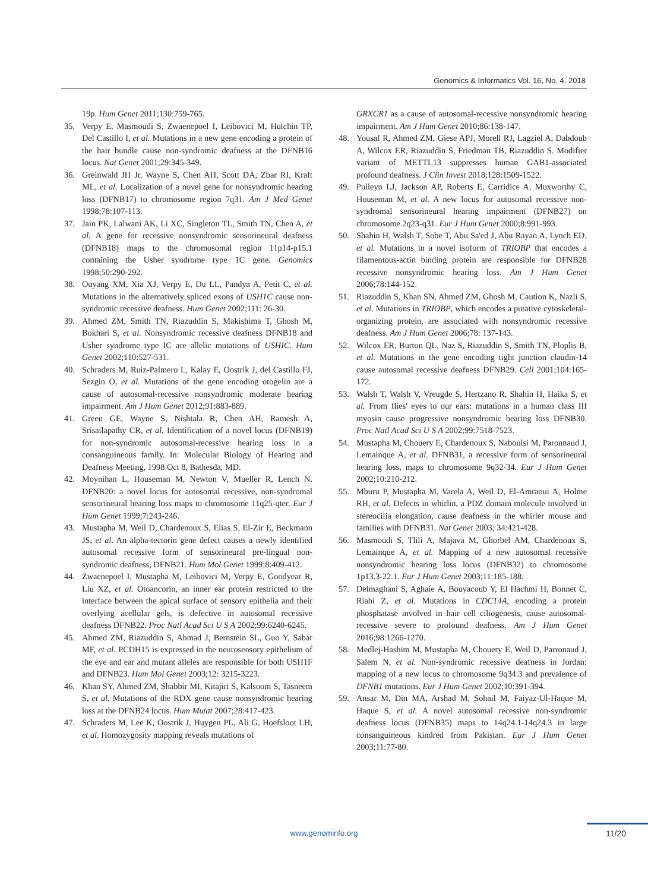Genomics & Informatics Vol. 16, No. 4, 2018
19p. Hum Genet 2011;130:759-765.
35. Verpy E, Masmoudi S, Zwaenepoel I, Leibovici M, Hutchin TP, Del Castillo I, et al. Mutations in a new gene encoding a protein of the hair bundle cause non-syndromic deafness at the DFNB16 locus. Nat Genet 2001;29:345-349.
36. Greinwald JH Jr, Wayne S, Chen AH, Scott DA, Zbar RI, Kraft ML, et al. Localization of a novel gene for nonsyndromic hearing loss (DFNB17) to chromosome region 7q31. Am J Med Genet 1998;78:107-113.
37. Jain PK, Lalwani AK, Li XC, Singleton TL, Smith TN, Chen A, et al. A gene for recessive nonsyndromic sensorineural deafness (DFNB18) maps to the chromosomal region 11p14-p15.1 containing the Usher syndrome type 1C gene. Genomics 1998;50:290-292.
38. Ouyang XM, Xia XJ, Verpy E, Du LL, Pandya A, Petit C, et al. Mutations in the alternatively spliced exons of USH1C cause non-syndromic recessive deafness. Hum Genet 2002;111: 26-30.
39. Ahmed ZM, Smith TN, Riazuddin S, Makishima T, Ghosh M, Bokhari S, et al. Nonsyndromic recessive deafness DFNB18 and Usher syndrome type IC are allelic mutations of USHIC. Hum Genet 2002;110:527-531.
40. Schraders M, Ruiz-Palmero L, Kalay E, Oostrik J, del Castillo FJ, Sezgin O, et al. Mutations of the gene encoding otogelin are a cause of autosomal-recessive nonsyndromic moderate hearing impairment. Am J Hum Genet 2012;91:883-889.
41. Green GE, Wayne S, Nishtala R, Chen AH, Ramesh A, Srisailapathy CR, et al. Identification of a novel locus (DFNB19) for non-syndromic autosomal-recessive hearing loss in a consanguineous family. In: Molecular Biology of Hearing and Deafness Meeting, 1998 Oct 8, Bathesda, MD.
42. Moynihan L, Houseman M, Newton V, Mueller R, Lench N. DFNB20: a novel locus for autosomal recessive, non-syndromal sensorineural hearing loss maps to chromosome 11q25-qter. Eur J Hum Genet 1999;7:243-246.
43. Mustapha M, Weil D, Chardenoux S, Elias S, El-Zir E, Beckmann JS, et al. An alpha-tectorin gene defect causes a newly identified autosomal recessive form of sensorineural pre-lingual non-syndromic deafness, DFNB21. Hum Mol Genet 1999;8:409-412.
44. Zwaenepoel I, Mustapha M, Leibovici M, Verpy E, Goodyear R, Liu XZ, et al. Otoancorin, an inner ear protein restricted to the interface between the apical surface of sensory epithelia and their overlying acellular gels, is defective in autosomal recessive deafness DFNB22. Proc Natl Acad Sci U S A 2002;99:6240-6245.
45. Ahmed ZM, Riazuddin S, Ahmad J, Bernstein SL, Guo Y, Sabar MF, et al. PCDH15 is expressed in the neurosensory epithelium of the eye and ear and mutant alleles are responsible for both USH1F and DFNB23. Hum Mol Genet 2003;12: 3215-3223.
46. Khan SY, Ahmed ZM, Shabbir MI, Kitajiri S, Kalsoom S, Tasneem S, et al. Mutations of the RDX gene cause nonsyndromic hearing loss at the DFNB24 locus. Hum Mutat 2007;28:417-423.
47. Schraders M, Lee K, Oostrik J, Huygen PL, Ali G, Hoefsloot LH, et al. Homozygosity mapping reveals mutations of
GRXCR1 as a cause of autosomal-recessive nonsyndromic hearing impairment. Am J Hum Genet 2010;86:138-147.
48. Yousaf R, Ahmed ZM, Giese APJ, Morell RJ, Lagziel A, Dabdoub A, Wilcox ER, Riazuddin S, Friedman TB, Riazuddin S. Modifier variant of METTL13 suppresses human GAB1-associated profound deafness. J Clin Invest 2018;128:1509-1522.
49. Pulleyn LJ, Jackson AP, Roberts E, Carridice A, Muxworthy C, Houseman M, et al. A new locus for autosomal recessive non-syndromal sensorineural hearing impairment (DFNB27) on chromosome 2q23-q31. Eur J Hum Genet 2000;8:991-993.
50. Shahin H, Walsh T, Sobe T, Abu Sa'ed J, Abu Rayan A, Lynch ED, et al. Mutations in a novel isoform of TRIOBP that encodes a filamentous-actin binding protein are responsible for DFNB28 recessive nonsyndromic hearing loss. Am J Hum Genet 2006;78:144-152.
51. Riazuddin S, Khan SN, Ahmed ZM, Ghosh M, Caution K, Nazli S, et al. Mutations in TRIOBP, which encodes a putative cytoskeletal-organizing protein, are associated with nonsyndromic recessive deafness. Am J Hum Genet 2006;78: 137-143.
52. Wilcox ER, Burton QL, Naz S, Riazuddin S, Smith TN, Ploplis B, et al. Mutations in the gene encoding tight junction claudin-14 cause autosomal recessive deafness DFNB29. Cell 2001;104:165-172.
53. Walsh T, Walsh V, Vreugde S, Hertzano R, Shahin H, Haika S, et al. From flies' eyes to our ears: mutations in a human class III myosin cause progressive nonsyndromic hearing loss DFNB30. Proc Natl Acad Sci U S A 2002;99:7518-7523.
54. Mustapha M, Chouery E, Chardenoux S, Naboulsi M, Paronnaud J, Lemainque A, et al. DFNB31, a recessive form of sensorineural hearing loss, maps to chromosome 9q32-34. Eur J Hum Genet 2002;10:210-212.
55. Mburu P, Mustapha M, Varela A, Weil D, El-Amraoui A, Holme RH, et al. Defects in whirlin, a PDZ domain molecule involved in stereocilia elongation, cause deafness in the whirler mouse and families with DFNB31. Nat Genet 2003; 34:421-428.
56. Masmoudi S, Tlili A, Majava M, Ghorbel AM, Chardenoux S, Lemainque A, et al. Mapping of a new autosomal recessive nonsyndromic hearing loss locus (DFNB32) to chromosome 1p13.3-22.1. Eur J Hum Genet 2003;11:185-188.
57. Delmaghani S, Aghaie A, Bouyacoub Y, El Hachmi H, Bonnet C, Riahi Z, et al. Mutations in CDC14A, encoding a protein phosphatase involved in hair cell ciliogenesis, cause autosomal-recessive severe to profound deafness. Am J Hum Genet 2016;98:1266-1270.
58. Medlej-Hashim M, Mustapha M, Chouery E, Weil D, Parronaud J, Salem N, et al. Non-syndromic recessive deafness in Jordan: mapping of a new locus to chromosome 9q34.3 and prevalence of DFNB1 mutations. Eur J Hum Genet 2002;10:391-394.
59. Ansar M, Din MA, Arshad M, Sohail M, Faiyaz-Ul-Haque M, Haque S, et al. A novel autosomal recessive non-syndromic deafness locus (DFNB35) maps to 14q24.1-14q24.3 in large consanguineous kindred from Pakistan. Eur J Hum Genet 2003;11:77-80.
www.genominfo.org 11/20